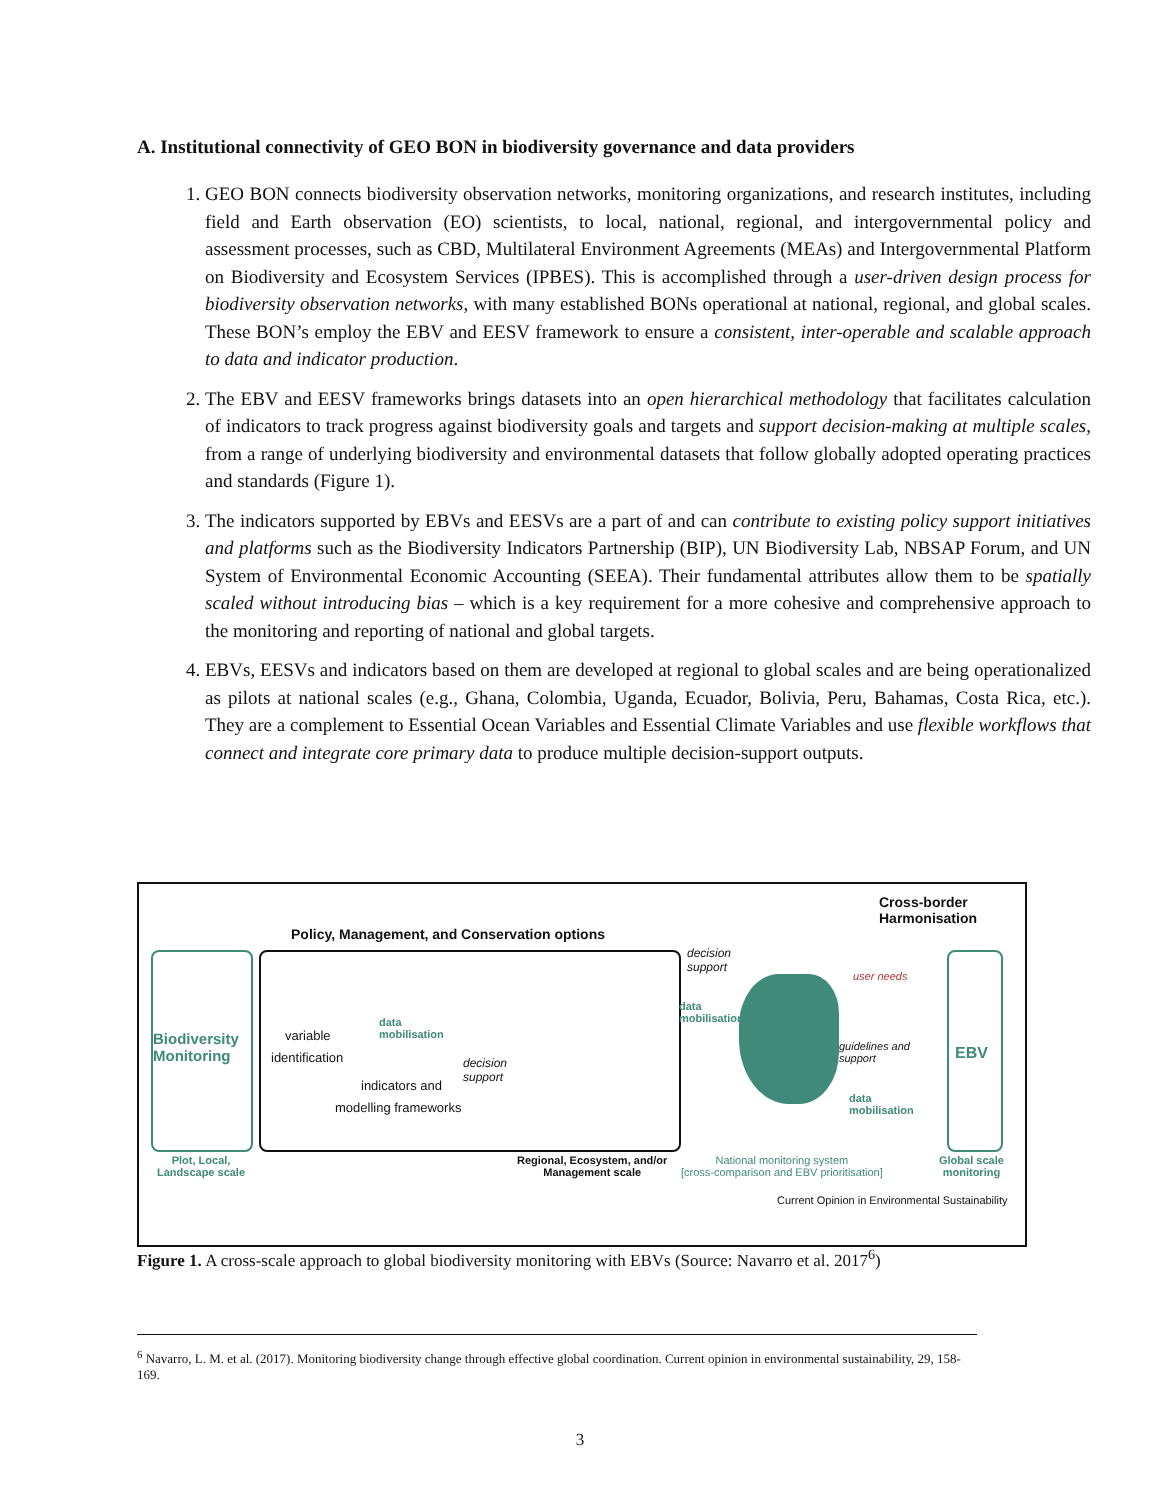A. Institutional connectivity of GEO BON in biodiversity governance and data providers
1. GEO BON connects biodiversity observation networks, monitoring organizations, and research institutes, including field and Earth observation (EO) scientists, to local, national, regional, and intergovernmental policy and assessment processes, such as CBD, Multilateral Environment Agreements (MEAs) and Intergovernmental Platform on Biodiversity and Ecosystem Services (IPBES). This is accomplished through a user-driven design process for biodiversity observation networks, with many established BONs operational at national, regional, and global scales. These BON’s employ the EBV and EESV framework to ensure a consistent, inter-operable and scalable approach to data and indicator production.
2. The EBV and EESV frameworks brings datasets into an open hierarchical methodology that facilitates calculation of indicators to track progress against biodiversity goals and targets and support decision-making at multiple scales, from a range of underlying biodiversity and environmental datasets that follow globally adopted operating practices and standards (Figure 1).
3. The indicators supported by EBVs and EESVs are a part of and can contribute to existing policy support initiatives and platforms such as the Biodiversity Indicators Partnership (BIP), UN Biodiversity Lab, NBSAP Forum, and UN System of Environmental Economic Accounting (SEEA). Their fundamental attributes allow them to be spatially scaled without introducing bias – which is a key requirement for a more cohesive and comprehensive approach to the monitoring and reporting of national and global targets.
4. EBVs, EESVs and indicators based on them are developed at regional to global scales and are being operationalized as pilots at national scales (e.g., Ghana, Colombia, Uganda, Ecuador, Bolivia, Peru, Bahamas, Costa Rica, etc.). They are a complement to Essential Ocean Variables and Essential Climate Variables and use flexible workflows that connect and integrate core primary data to produce multiple decision-support outputs.
Cross-border
Harmonisation
Policy, Management, and Conservation options
decision
support
user needs
data
mobilisation
data
mobilisation
Biodiversity
Monitoring
variable
identification
decision
support
guidelines and
support
EBV
indicators and
data
mobilisation
modelling frameworks
Plot, Local,
Landscape scale
Regional, Ecosystem, and/or
Management scale
National monitoring system
[cross-comparison and EBV prioritisation]
Global scale
monitoring
Current Opinion in Environmental Sustainability
Figure 1. A cross-scale approach to global biodiversity monitoring with EBVs (Source: Navarro et al. 2017<sup>6</sup>)
<sup>6</sup> Navarro, L. M. et al. (2017). Monitoring biodiversity change through effective global coordination. Current opinion in environmental sustainability, 29, 158-169.
3